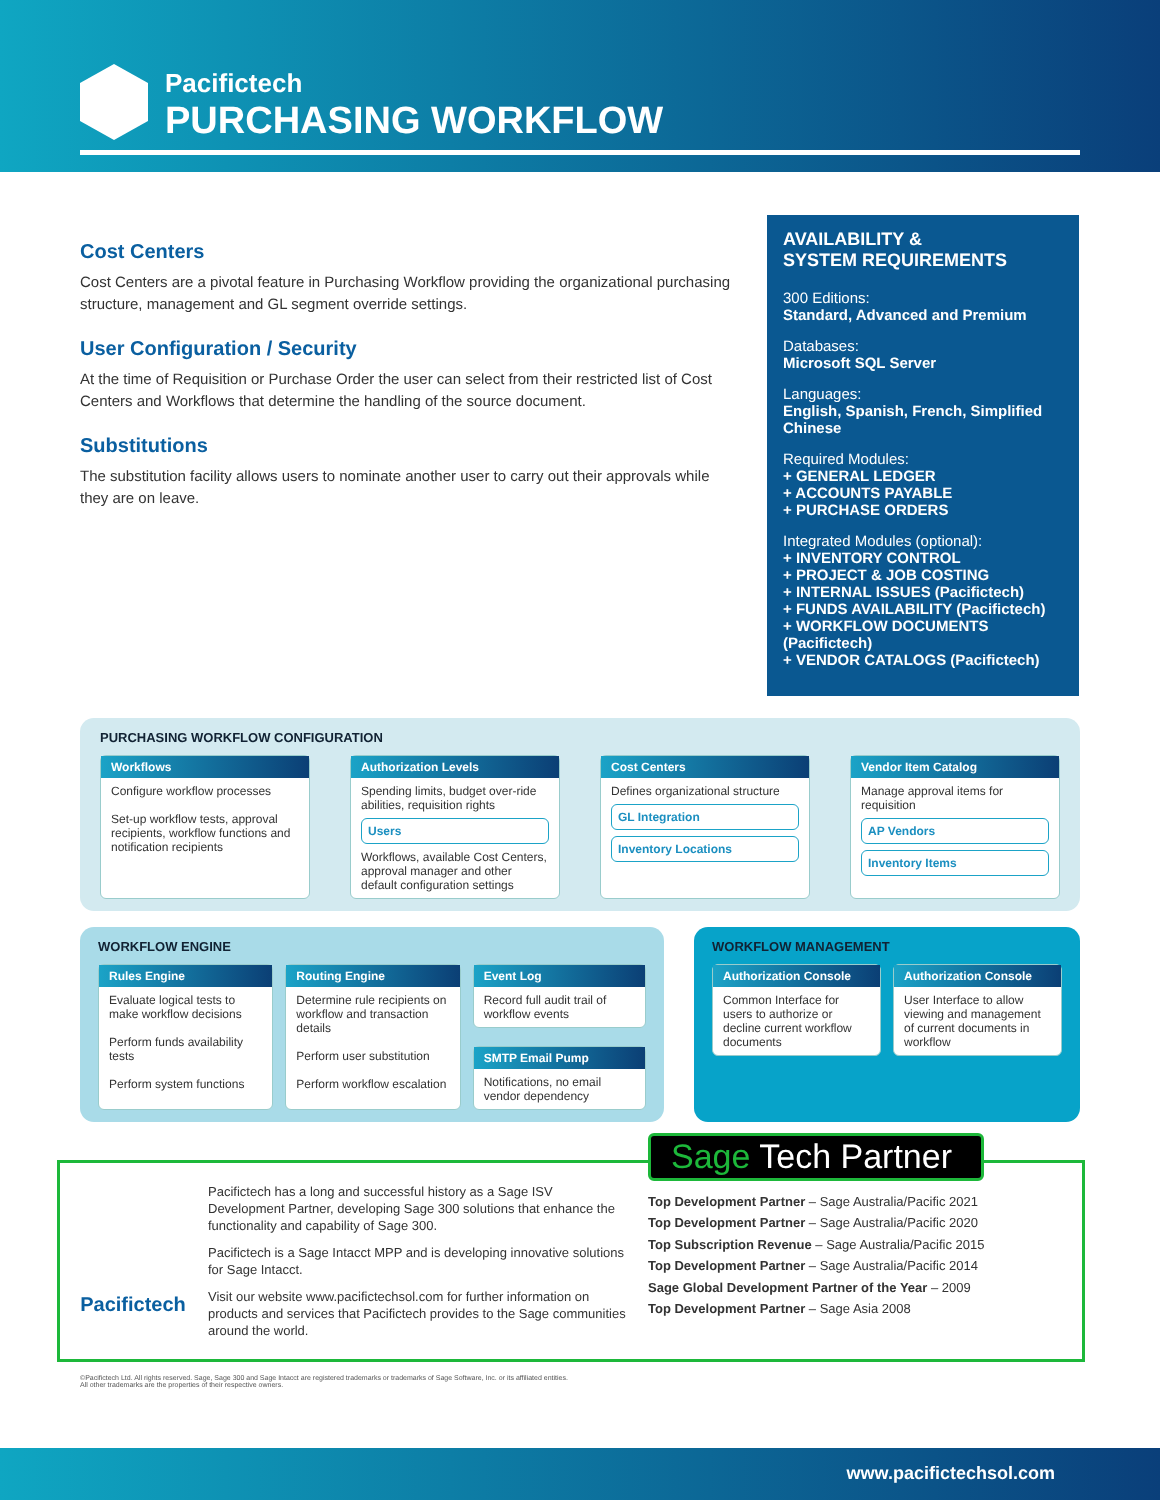Pacifictech
PURCHASING WORKFLOW
Cost Centers
Cost Centers are a pivotal feature in Purchasing Workflow providing the organizational purchasing structure, management and GL segment override settings.
User Configuration / Security
At the time of Requisition or Purchase Order the user can select from their restricted list of Cost Centers and Workflows that determine the handling of the source document.
Substitutions
The substitution facility allows users to nominate another user to carry out their approvals while they are on leave.
AVAILABILITY &
SYSTEM REQUIREMENTS
300 Editions:
Standard, Advanced and Premium
Databases:
Microsoft SQL Server
Languages:
English, Spanish, French, Simplified Chinese
Required Modules:
+ GENERAL LEDGER
+ ACCOUNTS PAYABLE
+ PURCHASE ORDERS
Integrated Modules (optional):
+ INVENTORY CONTROL
+ PROJECT & JOB COSTING
+ INTERNAL ISSUES (Pacifictech)
+ FUNDS AVAILABILITY (Pacifictech)
+ WORKFLOW DOCUMENTS (Pacifictech)
+ VENDOR CATALOGS (Pacifictech)
PURCHASING WORKFLOW CONFIGURATION
Workflows
Configure workflow processes
Set-up workflow tests, approval recipients, workflow functions and notification recipients
Authorization Levels
Spending limits, budget over-ride abilities, requisition rights
Users
Workflows, available Cost Centers, approval manager and other default configuration settings
Cost Centers
Defines organizational structure
GL Integration
Inventory Locations
Vendor Item Catalog
Manage approval items for requisition
AP Vendors
Inventory Items
WORKFLOW ENGINE
Rules Engine
Evaluate logical tests to make workflow decisions
Perform funds availability tests
Perform system functions
Routing Engine
Determine rule recipients on workflow and transaction details
Perform user substitution
Perform workflow escalation
Event Log
Record full audit trail of workflow events
SMTP Email Pump
Notifications, no email vendor dependency
WORKFLOW MANAGEMENT
Authorization Console
Common Interface for users to authorize or decline current workflow documents
Authorization Console
User Interface to allow viewing and management of current documents in workflow
Pacifictech
Pacifictech has a long and successful history as a Sage ISV Development Partner, developing Sage 300 solutions that enhance the functionality and capability of Sage 300.
Pacifictech is a Sage Intacct MPP and is developing innovative solutions for Sage Intacct.
Visit our website www.pacifictechsol.com for further information on products and services that Pacifictech provides to the Sage communities around the world.
Sage Tech Partner
Top Development Partner – Sage Australia/Pacific 2021
Top Development Partner – Sage Australia/Pacific 2020
Top Subscription Revenue – Sage Australia/Pacific 2015
Top Development Partner – Sage Australia/Pacific 2014
Sage Global Development Partner of the Year – 2009
Top Development Partner – Sage Asia 2008
©Pacifictech Ltd. All rights reserved. Sage, Sage 300 and Sage Intacct are registered trademarks or trademarks of Sage Software, Inc. or its affiliated entities.
All other trademarks are the properties of their respective owners.
www.pacifictechsol.com